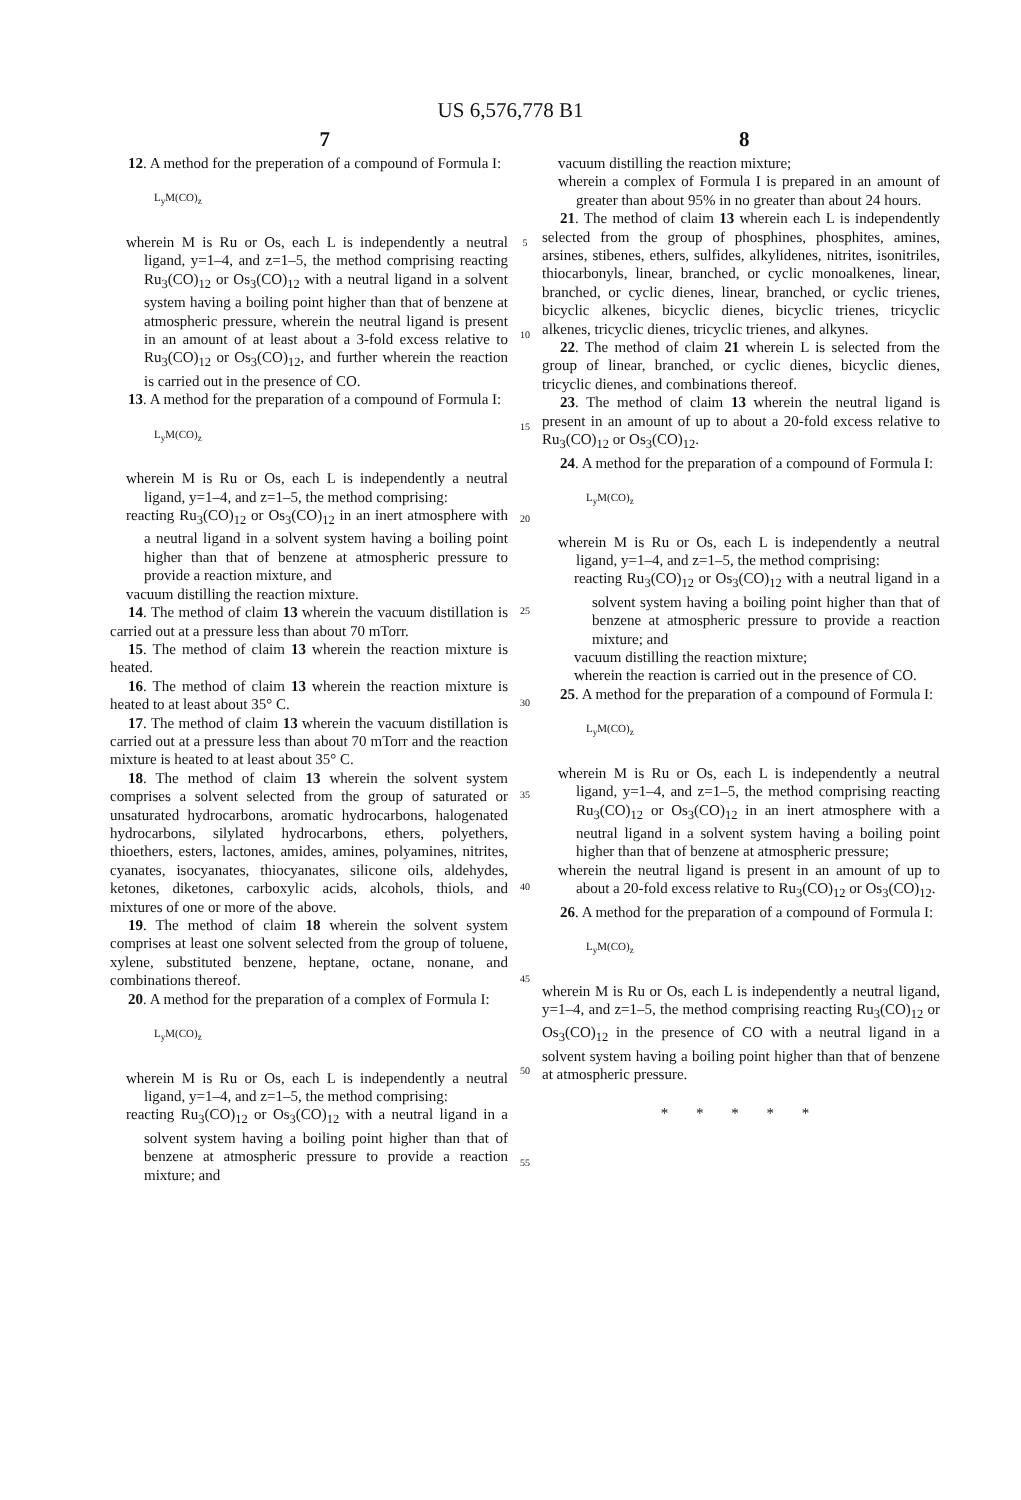US 6,576,778 B1
7 8
12. A method for the preperation of a compound of Formula I:
L<sub>y</sub>M(CO)<sub>z</sub>
wherein M is Ru or Os, each L is independently a neutral ligand, y=1–4, and z=1–5, the method comprising reacting Ru<sub>3</sub>(CO)<sub>12</sub> or Os<sub>3</sub>(CO)<sub>12</sub> with a neutral ligand in a solvent system having a boiling point higher than that of benzene at atmospheric pressure, wherein the neutral ligand is present in an amount of at least about a 3-fold excess relative to Ru<sub>3</sub>(CO)<sub>12</sub> or Os<sub>3</sub>(CO)<sub>12</sub>, and further wherein the reaction is carried out in the presence of CO.
13. A method for the preparation of a compound of Formula I:
L<sub>y</sub>M(CO)<sub>z</sub>
wherein M is Ru or Os, each L is independently a neutral ligand, y=1–4, and z=1–5, the method comprising:
reacting Ru<sub>3</sub>(CO)<sub>12</sub> or Os<sub>3</sub>(CO)<sub>12</sub> in an inert atmosphere with a neutral ligand in a solvent system having a boiling point higher than that of benzene at atmospheric pressure to provide a reaction mixture, and
vacuum distilling the reaction mixture.
14. The method of claim 13 wherein the vacuum distillation is carried out at a pressure less than about 70 mTorr.
15. The method of claim 13 wherein the reaction mixture is heated.
16. The method of claim 13 wherein the reaction mixture is heated to at least about 35° C.
17. The method of claim 13 wherein the vacuum distillation is carried out at a pressure less than about 70 mTorr and the reaction mixture is heated to at least about 35° C.
18. The method of claim 13 wherein the solvent system comprises a solvent selected from the group of saturated or unsaturated hydrocarbons, aromatic hydrocarbons, halogenated hydrocarbons, silylated hydrocarbons, ethers, polyethers, thioethers, esters, lactones, amides, amines, polyamines, nitrites, cyanates, isocyanates, thiocyanates, silicone oils, aldehydes, ketones, diketones, carboxylic acids, alcohols, thiols, and mixtures of one or more of the above.
19. The method of claim 18 wherein the solvent system comprises at least one solvent selected from the group of toluene, xylene, substituted benzene, heptane, octane, nonane, and combinations thereof.
20. A method for the preparation of a complex of Formula I:
L<sub>y</sub>M(CO)<sub>z</sub>
wherein M is Ru or Os, each L is independently a neutral ligand, y=1–4, and z=1–5, the method comprising:
reacting Ru<sub>3</sub>(CO)<sub>12</sub> or Os<sub>3</sub>(CO)<sub>12</sub> with a neutral ligand in a solvent system having a boiling point higher than that of benzene at atmospheric pressure to provide a reaction mixture; and
5
10
15
20
25
30
35
40
45
50
55
vacuum distilling the reaction mixture;
wherein a complex of Formula I is prepared in an amount of greater than about 95% in no greater than about 24 hours.
21. The method of claim 13 wherein each L is independently selected from the group of phosphines, phosphites, amines, arsines, stibenes, ethers, sulfides, alkylidenes, nitrites, isonitriles, thiocarbonyls, linear, branched, or cyclic monoalkenes, linear, branched, or cyclic dienes, linear, branched, or cyclic trienes, bicyclic alkenes, bicyclic dienes, bicyclic trienes, tricyclic alkenes, tricyclic dienes, tricyclic trienes, and alkynes.
22. The method of claim 21 wherein L is selected from the group of linear, branched, or cyclic dienes, bicyclic dienes, tricyclic dienes, and combinations thereof.
23. The method of claim 13 wherein the neutral ligand is present in an amount of up to about a 20-fold excess relative to Ru<sub>3</sub>(CO)<sub>12</sub> or Os<sub>3</sub>(CO)<sub>12</sub>.
24. A method for the preparation of a compound of Formula I:
L<sub>y</sub>M(CO)<sub>z</sub>
wherein M is Ru or Os, each L is independently a neutral ligand, y=1–4, and z=1–5, the method comprising:
reacting Ru<sub>3</sub>(CO)<sub>12</sub> or Os<sub>3</sub>(CO)<sub>12</sub> with a neutral ligand in a solvent system having a boiling point higher than that of benzene at atmospheric pressure to provide a reaction mixture; and
vacuum distilling the reaction mixture;
wherein the reaction is carried out in the presence of CO.
25. A method for the preparation of a compound of Formula I:
L<sub>y</sub>M(CO)<sub>z</sub>
wherein M is Ru or Os, each L is independently a neutral ligand, y=1–4, and z=1–5, the method comprising reacting Ru<sub>3</sub>(CO)<sub>12</sub> or Os<sub>3</sub>(CO)<sub>12</sub> in an inert atmosphere with a neutral ligand in a solvent system having a boiling point higher than that of benzene at atmospheric pressure;
wherein the neutral ligand is present in an amount of up to about a 20-fold excess relative to Ru<sub>3</sub>(CO)<sub>12</sub> or Os<sub>3</sub>(CO)<sub>12</sub>.
26. A method for the preparation of a compound of Formula I:
L<sub>y</sub>M(CO)<sub>z</sub>
wherein M is Ru or Os, each L is independently a neutral ligand, y=1–4, and z=1–5, the method comprising reacting Ru<sub>3</sub>(CO)<sub>12</sub> or Os<sub>3</sub>(CO)<sub>12</sub> in the presence of CO with a neutral ligand in a solvent system having a boiling point higher than that of benzene at atmospheric pressure.
* * * * *